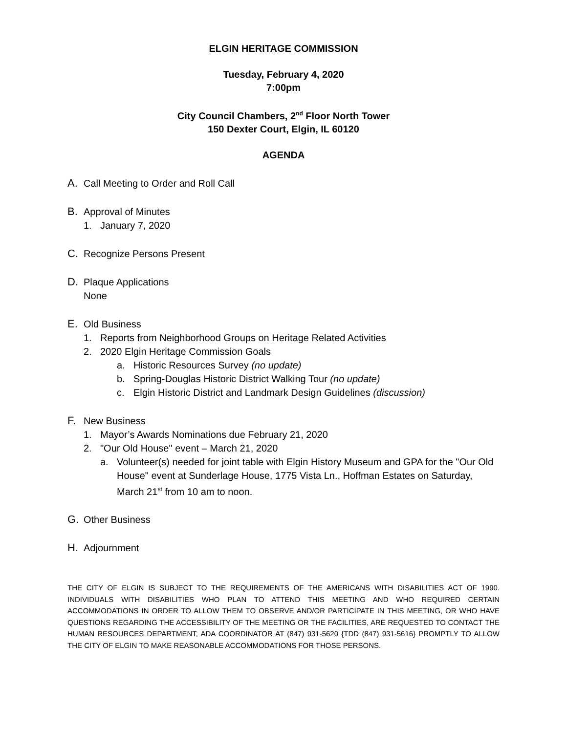ELGIN HERITAGE COMMISSION
Tuesday, February 4, 2020
7:00pm
City Council Chambers, 2<sup>nd</sup> Floor North Tower
150 Dexter Court, Elgin, IL 60120
AGENDA
A. Call Meeting to Order and Roll Call
B. Approval of Minutes
1. January 7, 2020
C. Recognize Persons Present
D. Plaque Applications
None
E. Old Business
1. Reports from Neighborhood Groups on Heritage Related Activities
2. 2020 Elgin Heritage Commission Goals
a. Historic Resources Survey (no update)
b. Spring-Douglas Historic District Walking Tour (no update)
c. Elgin Historic District and Landmark Design Guidelines (discussion)
F. New Business
1. Mayor’s Awards Nominations due February 21, 2020
2. "Our Old House" event – March 21, 2020
a. Volunteer(s) needed for joint table with Elgin History Museum and GPA for the "Our Old House" event at Sunderlage House, 1775 Vista Ln., Hoffman Estates on Saturday, March 21<sup>st</sup> from 10 am to noon.
G. Other Business
H. Adjournment
THE CITY OF ELGIN IS SUBJECT TO THE REQUIREMENTS OF THE AMERICANS WITH DISABILITIES ACT OF 1990. INDIVIDUALS WITH DISABILITIES WHO PLAN TO ATTEND THIS MEETING AND WHO REQUIRED CERTAIN ACCOMMODATIONS IN ORDER TO ALLOW THEM TO OBSERVE AND/OR PARTICIPATE IN THIS MEETING, OR WHO HAVE QUESTIONS REGARDING THE ACCESSIBILITY OF THE MEETING OR THE FACILITIES, ARE REQUESTED TO CONTACT THE HUMAN RESOURCES DEPARTMENT, ADA COORDINATOR AT (847) 931-5620 {TDD (847) 931-5616} PROMPTLY TO ALLOW THE CITY OF ELGIN TO MAKE REASONABLE ACCOMMODATIONS FOR THOSE PERSONS.